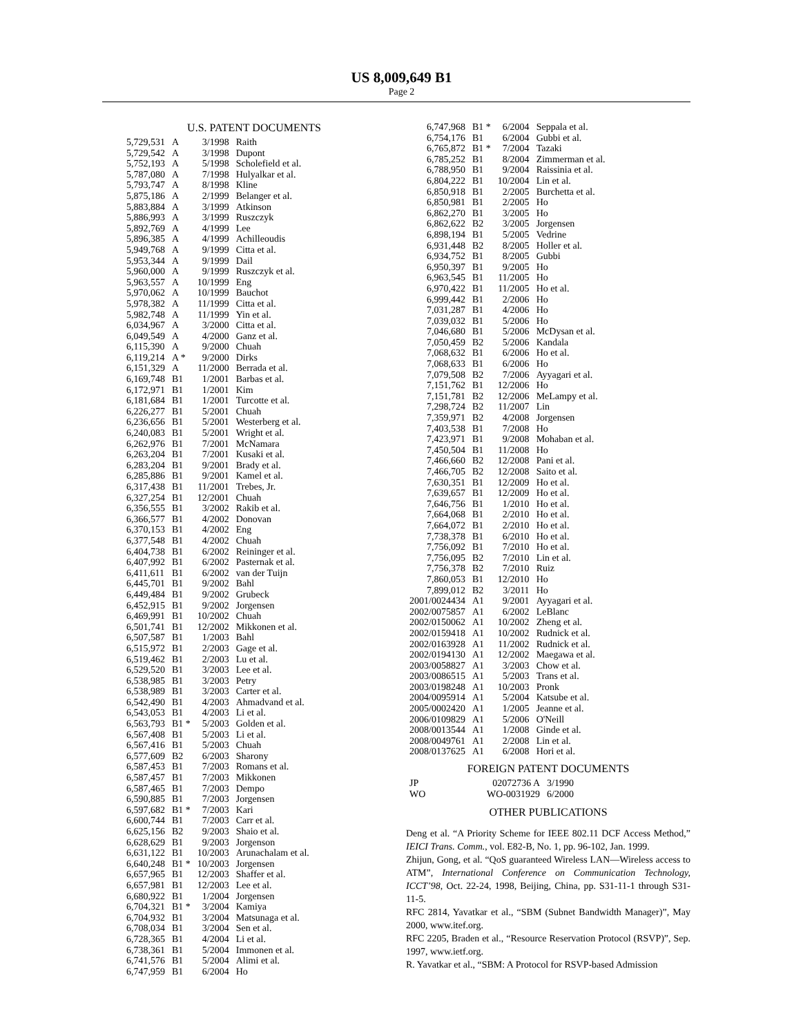US 8,009,649 B1
Page 2
U.S. PATENT DOCUMENTS
| 5,729,531 | A | 3/1998 | Raith |
| 5,729,542 | A | 3/1998 | Dupont |
| 5,752,193 | A | 5/1998 | Scholefield et al. |
| 5,787,080 | A | 7/1998 | Hulyalkar et al. |
| 5,793,747 | A | 8/1998 | Kline |
| 5,875,186 | A | 2/1999 | Belanger et al. |
| 5,883,884 | A | 3/1999 | Atkinson |
| 5,886,993 | A | 3/1999 | Ruszczyk |
| 5,892,769 | A | 4/1999 | Lee |
| 5,896,385 | A | 4/1999 | Achilleoudis |
| 5,949,768 | A | 9/1999 | Citta et al. |
| 5,953,344 | A | 9/1999 | Dail |
| 5,960,000 | A | 9/1999 | Ruszczyk et al. |
| 5,963,557 | A | 10/1999 | Eng |
| 5,970,062 | A | 10/1999 | Bauchot |
| 5,978,382 | A | 11/1999 | Citta et al. |
| 5,982,748 | A | 11/1999 | Yin et al. |
| 6,034,967 | A | 3/2000 | Citta et al. |
| 6,049,549 | A | 4/2000 | Ganz et al. |
| 6,115,390 | A | 9/2000 | Chuah |
| 6,119,214 | A * | 9/2000 | Dirks |
| 6,151,329 | A | 11/2000 | Berrada et al. |
| 6,169,748 | B1 | 1/2001 | Barbas et al. |
| 6,172,971 | B1 | 1/2001 | Kim |
| 6,181,684 | B1 | 1/2001 | Turcotte et al. |
| 6,226,277 | B1 | 5/2001 | Chuah |
| 6,236,656 | B1 | 5/2001 | Westerberg et al. |
| 6,240,083 | B1 | 5/2001 | Wright et al. |
| 6,262,976 | B1 | 7/2001 | McNamara |
| 6,263,204 | B1 | 7/2001 | Kusaki et al. |
| 6,283,204 | B1 | 9/2001 | Brady et al. |
| 6,285,886 | B1 | 9/2001 | Kamel et al. |
| 6,317,438 | B1 | 11/2001 | Trebes, Jr. |
| 6,327,254 | B1 | 12/2001 | Chuah |
| 6,356,555 | B1 | 3/2002 | Rakib et al. |
| 6,366,577 | B1 | 4/2002 | Donovan |
| 6,370,153 | B1 | 4/2002 | Eng |
| 6,377,548 | B1 | 4/2002 | Chuah |
| 6,404,738 | B1 | 6/2002 | Reininger et al. |
| 6,407,992 | B1 | 6/2002 | Pasternak et al. |
| 6,411,611 | B1 | 6/2002 | van der Tuijn |
| 6,445,701 | B1 | 9/2002 | Bahl |
| 6,449,484 | B1 | 9/2002 | Grubeck |
| 6,452,915 | B1 | 9/2002 | Jorgensen |
| 6,469,991 | B1 | 10/2002 | Chuah |
| 6,501,741 | B1 | 12/2002 | Mikkonen et al. |
| 6,507,587 | B1 | 1/2003 | Bahl |
| 6,515,972 | B1 | 2/2003 | Gage et al. |
| 6,519,462 | B1 | 2/2003 | Lu et al. |
| 6,529,520 | B1 | 3/2003 | Lee et al. |
| 6,538,985 | B1 | 3/2003 | Petry |
| 6,538,989 | B1 | 3/2003 | Carter et al. |
| 6,542,490 | B1 | 4/2003 | Ahmadvand et al. |
| 6,543,053 | B1 | 4/2003 | Li et al. |
| 6,563,793 | B1 * | 5/2003 | Golden et al. |
| 6,567,408 | B1 | 5/2003 | Li et al. |
| 6,567,416 | B1 | 5/2003 | Chuah |
| 6,577,609 | B2 | 6/2003 | Sharony |
| 6,587,453 | B1 | 7/2003 | Romans et al. |
| 6,587,457 | B1 | 7/2003 | Mikkonen |
| 6,587,465 | B1 | 7/2003 | Dempo |
| 6,590,885 | B1 | 7/2003 | Jorgensen |
| 6,597,682 | B1 * | 7/2003 | Kari |
| 6,600,744 | B1 | 7/2003 | Carr et al. |
| 6,625,156 | B2 | 9/2003 | Shaio et al. |
| 6,628,629 | B1 | 9/2003 | Jorgenson |
| 6,631,122 | B1 | 10/2003 | Arunachalam et al. |
| 6,640,248 | B1 * | 10/2003 | Jorgensen |
| 6,657,965 | B1 | 12/2003 | Shaffer et al. |
| 6,657,981 | B1 | 12/2003 | Lee et al. |
| 6,680,922 | B1 | 1/2004 | Jorgensen |
| 6,704,321 | B1 * | 3/2004 | Kamiya |
| 6,704,932 | B1 | 3/2004 | Matsunaga et al. |
| 6,708,034 | B1 | 3/2004 | Sen et al. |
| 6,728,365 | B1 | 4/2004 | Li et al. |
| 6,738,361 | B1 | 5/2004 | Immonen et al. |
| 6,741,576 | B1 | 5/2004 | Alimi et al. |
| 6,747,959 | B1 | 6/2004 | Ho |
| 6,747,968 | B1 * | 6/2004 | Seppala et al. |
| 6,754,176 | B1 | 6/2004 | Gubbi et al. |
| 6,765,872 | B1 * | 7/2004 | Tazaki |
| 6,785,252 | B1 | 8/2004 | Zimmerman et al. |
| 6,788,950 | B1 | 9/2004 | Raissinia et al. |
| 6,804,222 | B1 | 10/2004 | Lin et al. |
| 6,850,918 | B1 | 2/2005 | Burchetta et al. |
| 6,850,981 | B1 | 2/2005 | Ho |
| 6,862,270 | B1 | 3/2005 | Ho |
| 6,862,622 | B2 | 3/2005 | Jorgensen |
| 6,898,194 | B1 | 5/2005 | Vedrine |
| 6,931,448 | B2 | 8/2005 | Holler et al. |
| 6,934,752 | B1 | 8/2005 | Gubbi |
| 6,950,397 | B1 | 9/2005 | Ho |
| 6,963,545 | B1 | 11/2005 | Ho |
| 6,970,422 | B1 | 11/2005 | Ho et al. |
| 6,999,442 | B1 | 2/2006 | Ho |
| 7,031,287 | B1 | 4/2006 | Ho |
| 7,039,032 | B1 | 5/2006 | Ho |
| 7,046,680 | B1 | 5/2006 | McDysan et al. |
| 7,050,459 | B2 | 5/2006 | Kandala |
| 7,068,632 | B1 | 6/2006 | Ho et al. |
| 7,068,633 | B1 | 6/2006 | Ho |
| 7,079,508 | B2 | 7/2006 | Ayyagari et al. |
| 7,151,762 | B1 | 12/2006 | Ho |
| 7,151,781 | B2 | 12/2006 | MeLampy et al. |
| 7,298,724 | B2 | 11/2007 | Lin |
| 7,359,971 | B2 | 4/2008 | Jorgensen |
| 7,403,538 | B1 | 7/2008 | Ho |
| 7,423,971 | B1 | 9/2008 | Mohaban et al. |
| 7,450,504 | B1 | 11/2008 | Ho |
| 7,466,660 | B2 | 12/2008 | Pani et al. |
| 7,466,705 | B2 | 12/2008 | Saito et al. |
| 7,630,351 | B1 | 12/2009 | Ho et al. |
| 7,639,657 | B1 | 12/2009 | Ho et al. |
| 7,646,756 | B1 | 1/2010 | Ho et al. |
| 7,664,068 | B1 | 2/2010 | Ho et al. |
| 7,664,072 | B1 | 2/2010 | Ho et al. |
| 7,738,378 | B1 | 6/2010 | Ho et al. |
| 7,756,092 | B1 | 7/2010 | Ho et al. |
| 7,756,095 | B2 | 7/2010 | Lin et al. |
| 7,756,378 | B2 | 7/2010 | Ruiz |
| 7,860,053 | B1 | 12/2010 | Ho |
| 7,899,012 | B2 | 3/2011 | Ho |
| 2001/0024434 | A1 | 9/2001 | Ayyagari et al. |
| 2002/0075857 | A1 | 6/2002 | LeBlanc |
| 2002/0150062 | A1 | 10/2002 | Zheng et al. |
| 2002/0159418 | A1 | 10/2002 | Rudnick et al. |
| 2002/0163928 | A1 | 11/2002 | Rudnick et al. |
| 2002/0194130 | A1 | 12/2002 | Maegawa et al. |
| 2003/0058827 | A1 | 3/2003 | Chow et al. |
| 2003/0086515 | A1 | 5/2003 | Trans et al. |
| 2003/0198248 | A1 | 10/2003 | Pronk |
| 2004/0095914 | A1 | 5/2004 | Katsube et al. |
| 2005/0002420 | A1 | 1/2005 | Jeanne et al. |
| 2006/0109829 | A1 | 5/2006 | O'Neill |
| 2008/0013544 | A1 | 1/2008 | Ginde et al. |
| 2008/0049761 | A1 | 2/2008 | Lin et al. |
| 2008/0137625 | A1 | 6/2008 | Hori et al. |
FOREIGN PATENT DOCUMENTS
| JP | 02072736 A | 3/1990 |
| WO | WO-0031929 | 6/2000 |
OTHER PUBLICATIONS
Deng et al. “A Priority Scheme for IEEE 802.11 DCF Access Method,” IEICI Trans. Comm., vol. E82-B, No. 1, pp. 96-102, Jan. 1999.
Zhijun, Gong, et al. “QoS guaranteed Wireless LAN—Wireless access to ATM”, International Conference on Communication Technology, ICCT’98, Oct. 22-24, 1998, Beijing, China, pp. S31-11-1 through S31-11-5.
RFC 2814, Yavatkar et al., “SBM (Subnet Bandwidth Manager)”, May 2000, www.itef.org.
RFC 2205, Braden et al., “Resource Reservation Protocol (RSVP)”, Sep. 1997, www.ietf.org.
R. Yavatkar et al., “SBM: A Protocol for RSVP-based Admission